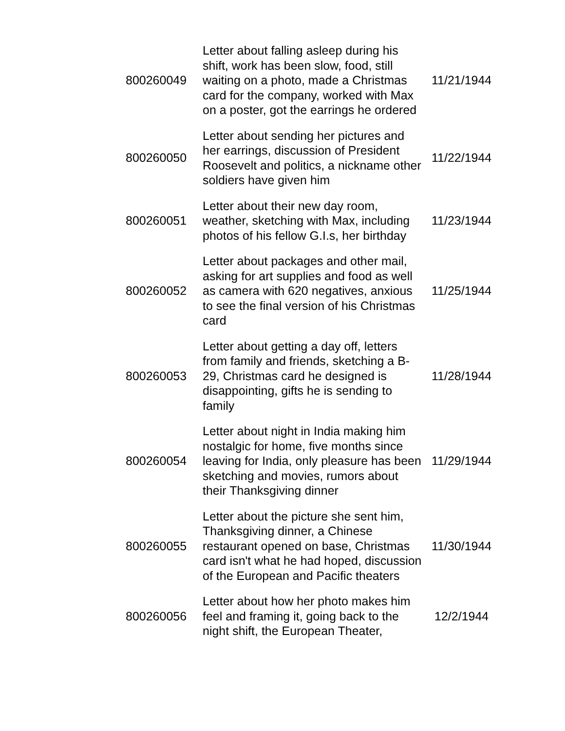| 800260049 | Letter about falling asleep during his shift, work has been slow, food, still waiting on a photo, made a Christmas card for the company, worked with Max on a poster, got the earrings he ordered | 11/21/1944 |
| 800260050 | Letter about sending her pictures and her earrings, discussion of President Roosevelt and politics, a nickname other soldiers have given him | 11/22/1944 |
| 800260051 | Letter about their new day room, weather, sketching with Max, including photos of his fellow G.I.s, her birthday | 11/23/1944 |
| 800260052 | Letter about packages and other mail, asking for art supplies and food as well as camera with 620 negatives, anxious to see the final version of his Christmas card | 11/25/1944 |
| 800260053 | Letter about getting a day off, letters from family and friends, sketching a B-29, Christmas card he designed is disappointing, gifts he is sending to family | 11/28/1944 |
| 800260054 | Letter about night in India making him nostalgic for home, five months since leaving for India, only pleasure has been sketching and movies, rumors about their Thanksgiving dinner | 11/29/1944 |
| 800260055 | Letter about the picture she sent him, Thanksgiving dinner, a Chinese restaurant opened on base, Christmas card isn't what he had hoped, discussion of the European and Pacific theaters | 11/30/1944 |
| 800260056 | Letter about how her photo makes him feel and framing it, going back to the night shift, the European Theater, | 12/2/1944 |